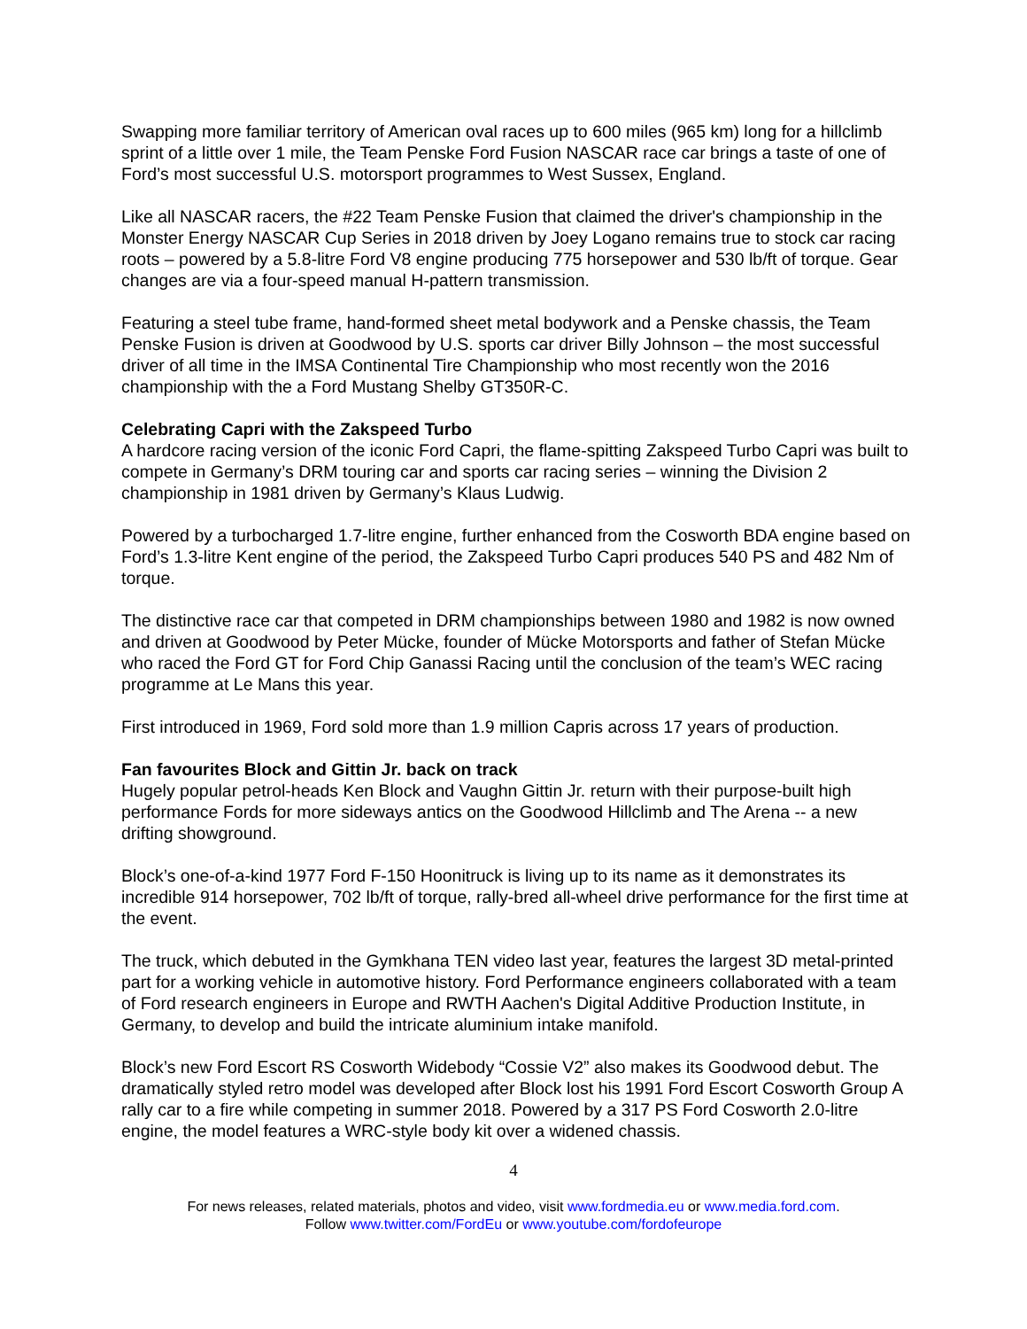Swapping more familiar territory of American oval races up to 600 miles (965 km) long for a hillclimb sprint of a little over 1 mile, the Team Penske Ford Fusion NASCAR race car brings a taste of one of Ford’s most successful U.S. motorsport programmes to West Sussex, England.
Like all NASCAR racers, the #22 Team Penske Fusion that claimed the driver's championship in the Monster Energy NASCAR Cup Series in 2018 driven by Joey Logano remains true to stock car racing roots – powered by a 5.8-litre Ford V8 engine producing 775 horsepower and 530 lb/ft of torque. Gear changes are via a four-speed manual H-pattern transmission.
Featuring a steel tube frame, hand-formed sheet metal bodywork and a Penske chassis, the Team Penske Fusion is driven at Goodwood by U.S. sports car driver Billy Johnson – the most successful driver of all time in the IMSA Continental Tire Championship who most recently won the 2016 championship with the a Ford Mustang Shelby GT350R-C.
Celebrating Capri with the Zakspeed Turbo
A hardcore racing version of the iconic Ford Capri, the flame-spitting Zakspeed Turbo Capri was built to compete in Germany’s DRM touring car and sports car racing series – winning the Division 2 championship in 1981 driven by Germany’s Klaus Ludwig.
Powered by a turbocharged 1.7-litre engine, further enhanced from the Cosworth BDA engine based on Ford’s 1.3-litre Kent engine of the period, the Zakspeed Turbo Capri produces 540 PS and 482 Nm of torque.
The distinctive race car that competed in DRM championships between 1980 and 1982 is now owned and driven at Goodwood by Peter Mücke, founder of Mücke Motorsports and father of Stefan Mücke who raced the Ford GT for Ford Chip Ganassi Racing until the conclusion of the team’s WEC racing programme at Le Mans this year.
First introduced in 1969, Ford sold more than 1.9 million Capris across 17 years of production.
Fan favourites Block and Gittin Jr. back on track
Hugely popular petrol-heads Ken Block and Vaughn Gittin Jr. return with their purpose-built high performance Fords for more sideways antics on the Goodwood Hillclimb and The Arena -- a new drifting showground.
Block’s one-of-a-kind 1977 Ford F-150 Hoonitruck is living up to its name as it demonstrates its incredible 914 horsepower, 702 lb/ft of torque, rally-bred all-wheel drive performance for the first time at the event.
The truck, which debuted in the Gymkhana TEN video last year, features the largest 3D metal-printed part for a working vehicle in automotive history. Ford Performance engineers collaborated with a team of Ford research engineers in Europe and RWTH Aachen's Digital Additive Production Institute, in Germany, to develop and build the intricate aluminium intake manifold.
Block’s new Ford Escort RS Cosworth Widebody “Cossie V2” also makes its Goodwood debut. The dramatically styled retro model was developed after Block lost his 1991 Ford Escort Cosworth Group A rally car to a fire while competing in summer 2018. Powered by a 317 PS Ford Cosworth 2.0-litre engine, the model features a WRC-style body kit over a widened chassis.
4
For news releases, related materials, photos and video, visit www.fordmedia.eu or www.media.ford.com.
Follow www.twitter.com/FordEu or www.youtube.com/fordofeurope